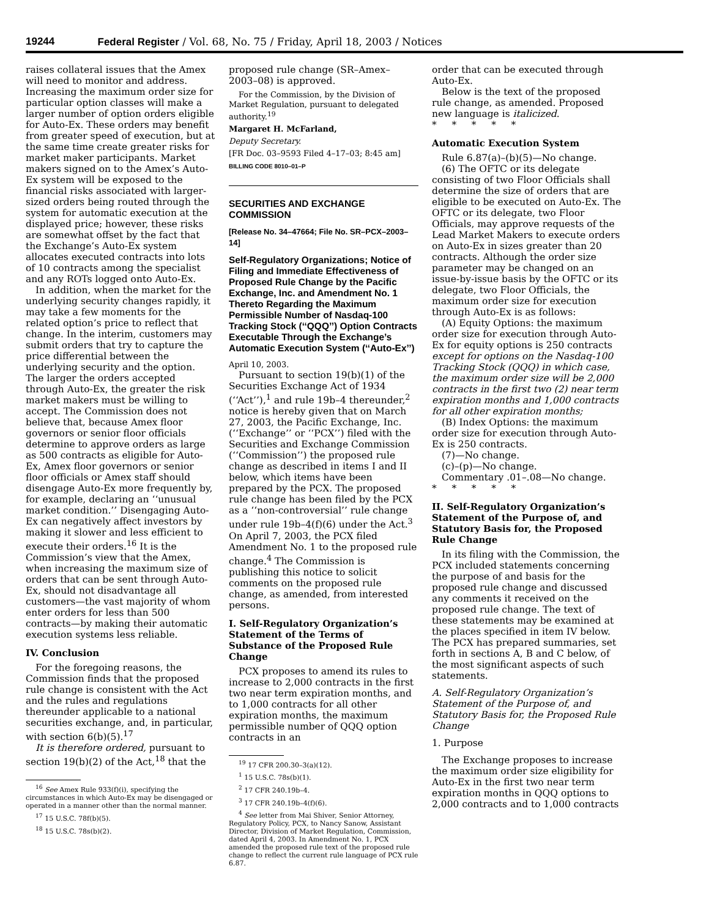19244 Federal Register / Vol. 68, No. 75 / Friday, April 18, 2003 / Notices
raises collateral issues that the Amex will need to monitor and address. Increasing the maximum order size for particular option classes will make a larger number of option orders eligible for Auto-Ex. These orders may benefit from greater speed of execution, but at the same time create greater risks for market maker participants. Market makers signed on to the Amex’s Auto-Ex system will be exposed to the financial risks associated with larger-sized orders being routed through the system for automatic execution at the displayed price; however, these risks are somewhat offset by the fact that the Exchange’s Auto-Ex system allocates executed contracts into lots of 10 contracts among the specialist and any ROTs logged onto Auto-Ex.
In addition, when the market for the underlying security changes rapidly, it may take a few moments for the related option’s price to reflect that change. In the interim, customers may submit orders that try to capture the price differential between the underlying security and the option. The larger the orders accepted through Auto-Ex, the greater the risk market makers must be willing to accept. The Commission does not believe that, because Amex floor governors or senior floor officials determine to approve orders as large as 500 contracts as eligible for Auto-Ex, Amex floor governors or senior floor officials or Amex staff should disengage Auto-Ex more frequently by, for example, declaring an ‘‘unusual market condition.’’ Disengaging Auto-Ex can negatively affect investors by making it slower and less efficient to execute their orders.<sup>16</sup> It is the Commission’s view that the Amex, when increasing the maximum size of orders that can be sent through Auto-Ex, should not disadvantage all customers—the vast majority of whom enter orders for less than 500 contracts—by making their automatic execution systems less reliable.
IV. Conclusion
For the foregoing reasons, the Commission finds that the proposed rule change is consistent with the Act and the rules and regulations thereunder applicable to a national securities exchange, and, in particular, with section 6(b)(5).<sup>17</sup>
It is therefore ordered, pursuant to section 19(b)(2) of the Act,<sup>18</sup> that the
<sup>16</sup> See Amex Rule 933(f)(i), specifying the circumstances in which Auto-Ex may be disengaged or operated in a manner other than the normal manner.
<sup>17</sup> 15 U.S.C. 78f(b)(5).
<sup>18</sup> 15 U.S.C. 78s(b)(2).
proposed rule change (SR–Amex–2003–08) is approved.
For the Commission, by the Division of Market Regulation, pursuant to delegated authority.<sup>19</sup>
Margaret H. McFarland,
Deputy Secretary.
[FR Doc. 03–9593 Filed 4–17–03; 8:45 am]
BILLING CODE 8010–01–P
SECURITIES AND EXCHANGE COMMISSION
[Release No. 34–47664; File No. SR–PCX–2003–14]
Self-Regulatory Organizations; Notice of Filing and Immediate Effectiveness of Proposed Rule Change by the Pacific Exchange, Inc. and Amendment No. 1 Thereto Regarding the Maximum Permissible Number of Nasdaq-100 Tracking Stock (‘‘QQQ’’) Option Contracts Executable Through the Exchange’s Automatic Execution System (‘‘Auto-Ex’’)
April 10, 2003.
Pursuant to section 19(b)(1) of the Securities Exchange Act of 1934 (‘‘Act’’),<sup>1</sup> and rule 19b–4 thereunder,<sup>2</sup> notice is hereby given that on March 27, 2003, the Pacific Exchange, Inc. (‘‘Exchange’’ or ‘‘PCX’’) filed with the Securities and Exchange Commission (‘‘Commission’’) the proposed rule change as described in items I and II below, which items have been prepared by the PCX. The proposed rule change has been filed by the PCX as a ‘‘non-controversial’’ rule change under rule 19b–4(f)(6) under the Act.<sup>3</sup> On April 7, 2003, the PCX filed Amendment No. 1 to the proposed rule change.<sup>4</sup> The Commission is publishing this notice to solicit comments on the proposed rule change, as amended, from interested persons.
I. Self-Regulatory Organization’s Statement of the Terms of Substance of the Proposed Rule Change
PCX proposes to amend its rules to increase to 2,000 contracts in the first two near term expiration months, and to 1,000 contracts for all other expiration months, the maximum permissible number of QQQ option contracts in an
<sup>19</sup> 17 CFR 200.30–3(a)(12).
<sup>1</sup> 15 U.S.C. 78s(b)(1).
<sup>2</sup> 17 CFR 240.19b–4.
<sup>3</sup> 17 CFR 240.19b–4(f)(6).
<sup>4</sup> See letter from Mai Shiver, Senior Attorney, Regulatory Policy, PCX, to Nancy Sanow, Assistant Director, Division of Market Regulation, Commission, dated April 4, 2003. In Amendment No. 1, PCX amended the proposed rule text of the proposed rule change to reflect the current rule language of PCX rule 6.87.
order that can be executed through Auto-Ex.
Below is the text of the proposed rule change, as amended. Proposed new language is italicized.
* * * * *
Automatic Execution System
Rule 6.87(a)–(b)(5)—No change.
(6) The OFTC or its delegate consisting of two Floor Officials shall determine the size of orders that are eligible to be executed on Auto-Ex. The OFTC or its delegate, two Floor Officials, may approve requests of the Lead Market Makers to execute orders on Auto-Ex in sizes greater than 20 contracts. Although the order size parameter may be changed on an issue-by-issue basis by the OFTC or its delegate, two Floor Officials, the maximum order size for execution through Auto-Ex is as follows:
(A) Equity Options: the maximum order size for execution through Auto-Ex for equity options is 250 contracts except for options on the Nasdaq-100 Tracking Stock (QQQ) in which case, the maximum order size will be 2,000 contracts in the first two (2) near term expiration months and 1,000 contracts for all other expiration months;
(B) Index Options: the maximum order size for execution through Auto-Ex is 250 contracts.
(7)—No change.
(c)–(p)—No change.
Commentary .01–.08—No change.
* * * * *
II. Self-Regulatory Organization’s Statement of the Purpose of, and Statutory Basis for, the Proposed Rule Change
In its filing with the Commission, the PCX included statements concerning the purpose of and basis for the proposed rule change and discussed any comments it received on the proposed rule change. The text of these statements may be examined at the places specified in item IV below. The PCX has prepared summaries, set forth in sections A, B and C below, of the most significant aspects of such statements.
A. Self-Regulatory Organization’s Statement of the Purpose of, and Statutory Basis for, the Proposed Rule Change
1. Purpose
The Exchange proposes to increase the maximum order size eligibility for Auto-Ex in the first two near term expiration months in QQQ options to 2,000 contracts and to 1,000 contracts